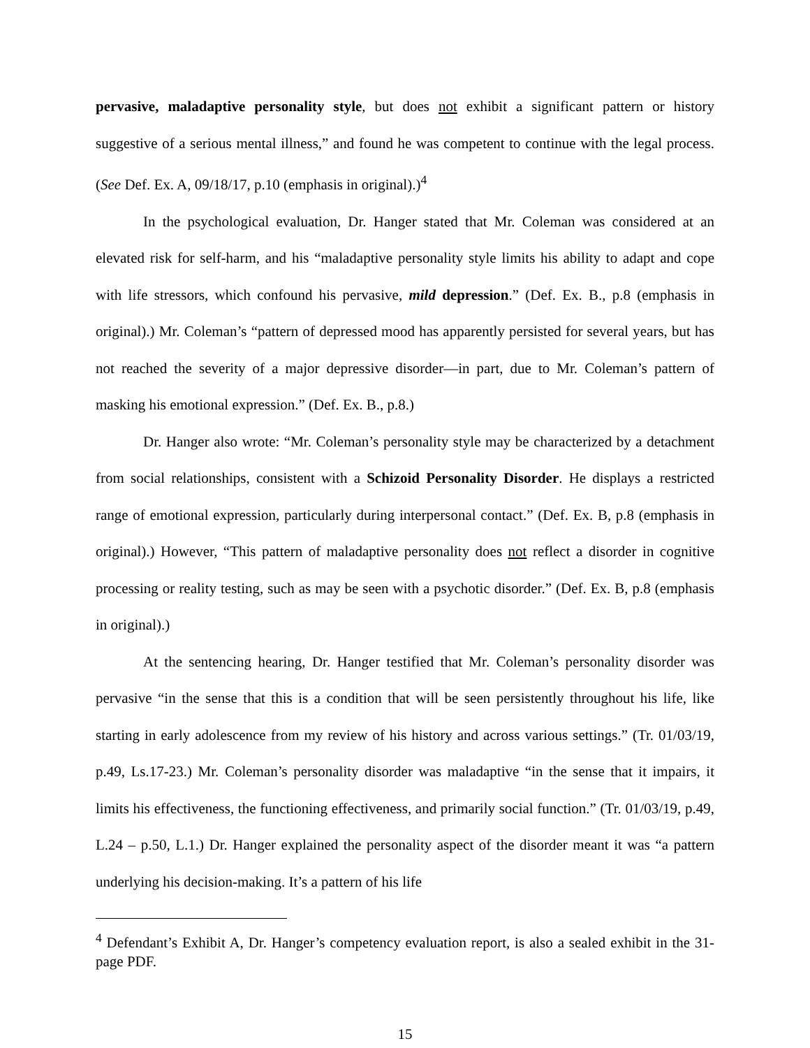pervasive, maladaptive personality style, but does not exhibit a significant pattern or history suggestive of a serious mental illness,” and found he was competent to continue with the legal process. (See Def. Ex. A, 09/18/17, p.10 (emphasis in original).)<sup>4</sup>
In the psychological evaluation, Dr. Hanger stated that Mr. Coleman was considered at an elevated risk for self-harm, and his “maladaptive personality style limits his ability to adapt and cope with life stressors, which confound his pervasive, mild depression.” (Def. Ex. B., p.8 (emphasis in original).) Mr. Coleman’s “pattern of depressed mood has apparently persisted for several years, but has not reached the severity of a major depressive disorder—in part, due to Mr. Coleman’s pattern of masking his emotional expression.” (Def. Ex. B., p.8.)
Dr. Hanger also wrote: “Mr. Coleman’s personality style may be characterized by a detachment from social relationships, consistent with a Schizoid Personality Disorder. He displays a restricted range of emotional expression, particularly during interpersonal contact.” (Def. Ex. B, p.8 (emphasis in original).) However, “This pattern of maladaptive personality does not reflect a disorder in cognitive processing or reality testing, such as may be seen with a psychotic disorder.” (Def. Ex. B, p.8 (emphasis in original).)
At the sentencing hearing, Dr. Hanger testified that Mr. Coleman’s personality disorder was pervasive “in the sense that this is a condition that will be seen persistently throughout his life, like starting in early adolescence from my review of his history and across various settings.” (Tr. 01/03/19, p.49, Ls.17-23.) Mr. Coleman’s personality disorder was maladaptive “in the sense that it impairs, it limits his effectiveness, the functioning effectiveness, and primarily social function.” (Tr. 01/03/19, p.49, L.24 – p.50, L.1.) Dr. Hanger explained the personality aspect of the disorder meant it was “a pattern underlying his decision-making. It’s a pattern of his life
<sup>4</sup> Defendant’s Exhibit A, Dr. Hanger’s competency evaluation report, is also a sealed exhibit in the 31-page PDF.
15